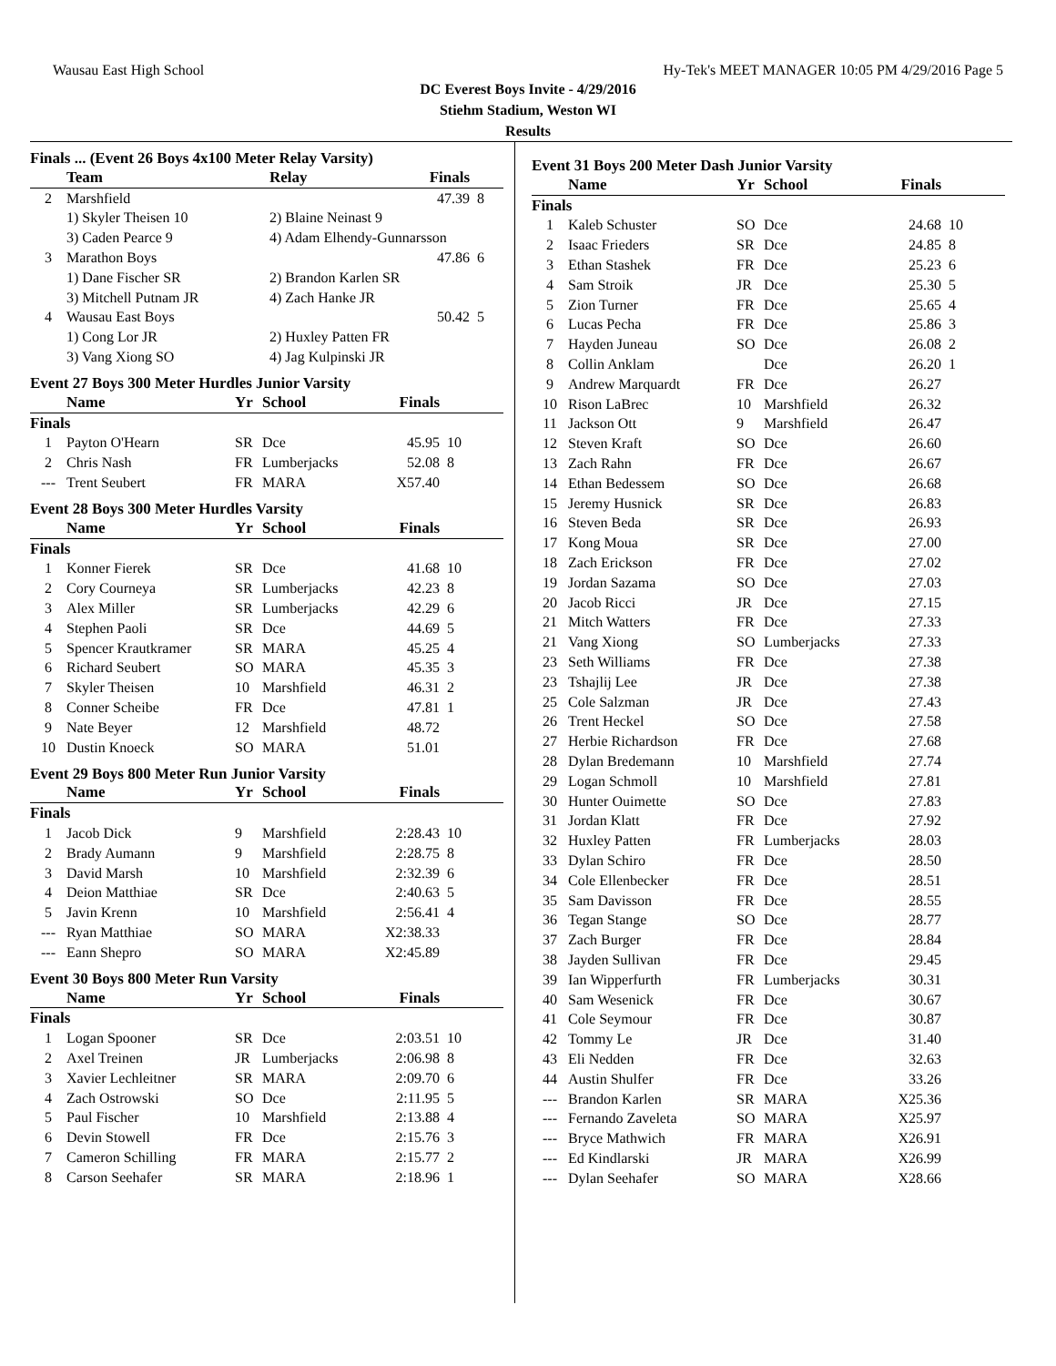Wausau East High School Hy-Tek's MEET MANAGER 10:05 PM 4/29/2016 Page 5
DC Everest Boys Invite - 4/29/2016
Stiehm Stadium, Weston WI
Results
Finals ... (Event 26 Boys 4x100 Meter Relay Varsity)
| | Team | Relay | Finals | |
| --- | --- | --- | --- | --- |
| 2 | Marshfield | | 47.39 | 8 |
| | 1) Skyler Theisen 10 | 2) Blaine Neinast 9 | | |
| | 3) Caden Pearce 9 | 4) Adam Elhendy-Gunnarsson | | |
| 3 | Marathon Boys | | 47.86 | 6 |
| | 1) Dane Fischer SR | 2) Brandon Karlen SR | | |
| | 3) Mitchell Putnam JR | 4) Zach Hanke JR | | |
| 4 | Wausau East Boys | | 50.42 | 5 |
| | 1) Cong Lor JR | 2) Huxley Patten FR | | |
| | 3) Vang Xiong SO | 4) Jag Kulpinski JR | | |
Event 27 Boys 300 Meter Hurdles Junior Varsity
| | Name | Yr | School | Finals | |
| --- | --- | --- | --- | --- | --- |
| Finals | | | | | |
| 1 | Payton O'Hearn | SR | Dce | 45.95 | 10 |
| 2 | Chris Nash | FR | Lumberjacks | 52.08 | 8 |
| --- | Trent Seubert | FR | MARA | X57.40 | |
Event 28 Boys 300 Meter Hurdles Varsity
| | Name | Yr | School | Finals | |
| --- | --- | --- | --- | --- | --- |
| Finals | | | | | |
| 1 | Konner Fierek | SR | Dce | 41.68 | 10 |
| 2 | Cory Courneya | SR | Lumberjacks | 42.23 | 8 |
| 3 | Alex Miller | SR | Lumberjacks | 42.29 | 6 |
| 4 | Stephen Paoli | SR | Dce | 44.69 | 5 |
| 5 | Spencer Krautkramer | SR | MARA | 45.25 | 4 |
| 6 | Richard Seubert | SO | MARA | 45.35 | 3 |
| 7 | Skyler Theisen | 10 | Marshfield | 46.31 | 2 |
| 8 | Conner Scheibe | FR | Dce | 47.81 | 1 |
| 9 | Nate Beyer | 12 | Marshfield | 48.72 | |
| 10 | Dustin Knoeck | SO | MARA | 51.01 | |
Event 29 Boys 800 Meter Run Junior Varsity
| | Name | Yr | School | Finals | |
| --- | --- | --- | --- | --- | --- |
| Finals | | | | | |
| 1 | Jacob Dick | 9 | Marshfield | 2:28.43 | 10 |
| 2 | Brady Aumann | 9 | Marshfield | 2:28.75 | 8 |
| 3 | David Marsh | 10 | Marshfield | 2:32.39 | 6 |
| 4 | Deion Matthiae | SR | Dce | 2:40.63 | 5 |
| 5 | Javin Krenn | 10 | Marshfield | 2:56.41 | 4 |
| --- | Ryan Matthiae | SO | MARA | X2:38.33 | |
| --- | Eann Shepro | SO | MARA | X2:45.89 | |
Event 30 Boys 800 Meter Run Varsity
| | Name | Yr | School | Finals | |
| --- | --- | --- | --- | --- | --- |
| Finals | | | | | |
| 1 | Logan Spooner | SR | Dce | 2:03.51 | 10 |
| 2 | Axel Treinen | JR | Lumberjacks | 2:06.98 | 8 |
| 3 | Xavier Lechleitner | SR | MARA | 2:09.70 | 6 |
| 4 | Zach Ostrowski | SO | Dce | 2:11.95 | 5 |
| 5 | Paul Fischer | 10 | Marshfield | 2:13.88 | 4 |
| 6 | Devin Stowell | FR | Dce | 2:15.76 | 3 |
| 7 | Cameron Schilling | FR | MARA | 2:15.77 | 2 |
| 8 | Carson Seehafer | SR | MARA | 2:18.96 | 1 |
Event 31 Boys 200 Meter Dash Junior Varsity
| | Name | Yr | School | Finals | |
| --- | --- | --- | --- | --- | --- |
| Finals | | | | | |
| 1 | Kaleb Schuster | SO | Dce | 24.68 | 10 |
| 2 | Isaac Frieders | SR | Dce | 24.85 | 8 |
| 3 | Ethan Stashek | FR | Dce | 25.23 | 6 |
| 4 | Sam Stroik | JR | Dce | 25.30 | 5 |
| 5 | Zion Turner | FR | Dce | 25.65 | 4 |
| 6 | Lucas Pecha | FR | Dce | 25.86 | 3 |
| 7 | Hayden Juneau | SO | Dce | 26.08 | 2 |
| 8 | Collin Anklam | | Dce | 26.20 | 1 |
| 9 | Andrew Marquardt | FR | Dce | 26.27 | |
| 10 | Rison LaBrec | 10 | Marshfield | 26.32 | |
| 11 | Jackson Ott | 9 | Marshfield | 26.47 | |
| 12 | Steven Kraft | SO | Dce | 26.60 | |
| 13 | Zach Rahn | FR | Dce | 26.67 | |
| 14 | Ethan Bedessem | SO | Dce | 26.68 | |
| 15 | Jeremy Husnick | SR | Dce | 26.83 | |
| 16 | Steven Beda | SR | Dce | 26.93 | |
| 17 | Kong Moua | SR | Dce | 27.00 | |
| 18 | Zach Erickson | FR | Dce | 27.02 | |
| 19 | Jordan Sazama | SO | Dce | 27.03 | |
| 20 | Jacob Ricci | JR | Dce | 27.15 | |
| 21 | Mitch Watters | FR | Dce | 27.33 | |
| 21 | Vang Xiong | SO | Lumberjacks | 27.33 | |
| 23 | Seth Williams | FR | Dce | 27.38 | |
| 23 | Tshajlij Lee | JR | Dce | 27.38 | |
| 25 | Cole Salzman | JR | Dce | 27.43 | |
| 26 | Trent Heckel | SO | Dce | 27.58 | |
| 27 | Herbie Richardson | FR | Dce | 27.68 | |
| 28 | Dylan Bredemann | 10 | Marshfield | 27.74 | |
| 29 | Logan Schmoll | 10 | Marshfield | 27.81 | |
| 30 | Hunter Ouimette | SO | Dce | 27.83 | |
| 31 | Jordan Klatt | FR | Dce | 27.92 | |
| 32 | Huxley Patten | FR | Lumberjacks | 28.03 | |
| 33 | Dylan Schiro | FR | Dce | 28.50 | |
| 34 | Cole Ellenbecker | FR | Dce | 28.51 | |
| 35 | Sam Davisson | FR | Dce | 28.55 | |
| 36 | Tegan Stange | SO | Dce | 28.77 | |
| 37 | Zach Burger | FR | Dce | 28.84 | |
| 38 | Jayden Sullivan | FR | Dce | 29.45 | |
| 39 | Ian Wipperfurth | FR | Lumberjacks | 30.31 | |
| 40 | Sam Wesenick | FR | Dce | 30.67 | |
| 41 | Cole Seymour | FR | Dce | 30.87 | |
| 42 | Tommy Le | JR | Dce | 31.40 | |
| 43 | Eli Nedden | FR | Dce | 32.63 | |
| 44 | Austin Shulfer | FR | Dce | 33.26 | |
| --- | Brandon Karlen | SR | MARA | X25.36 | |
| --- | Fernando Zaveleta | SO | MARA | X25.97 | |
| --- | Bryce Mathwich | FR | MARA | X26.91 | |
| --- | Ed Kindlarski | JR | MARA | X26.99 | |
| --- | Dylan Seehafer | SO | MARA | X28.66 | |